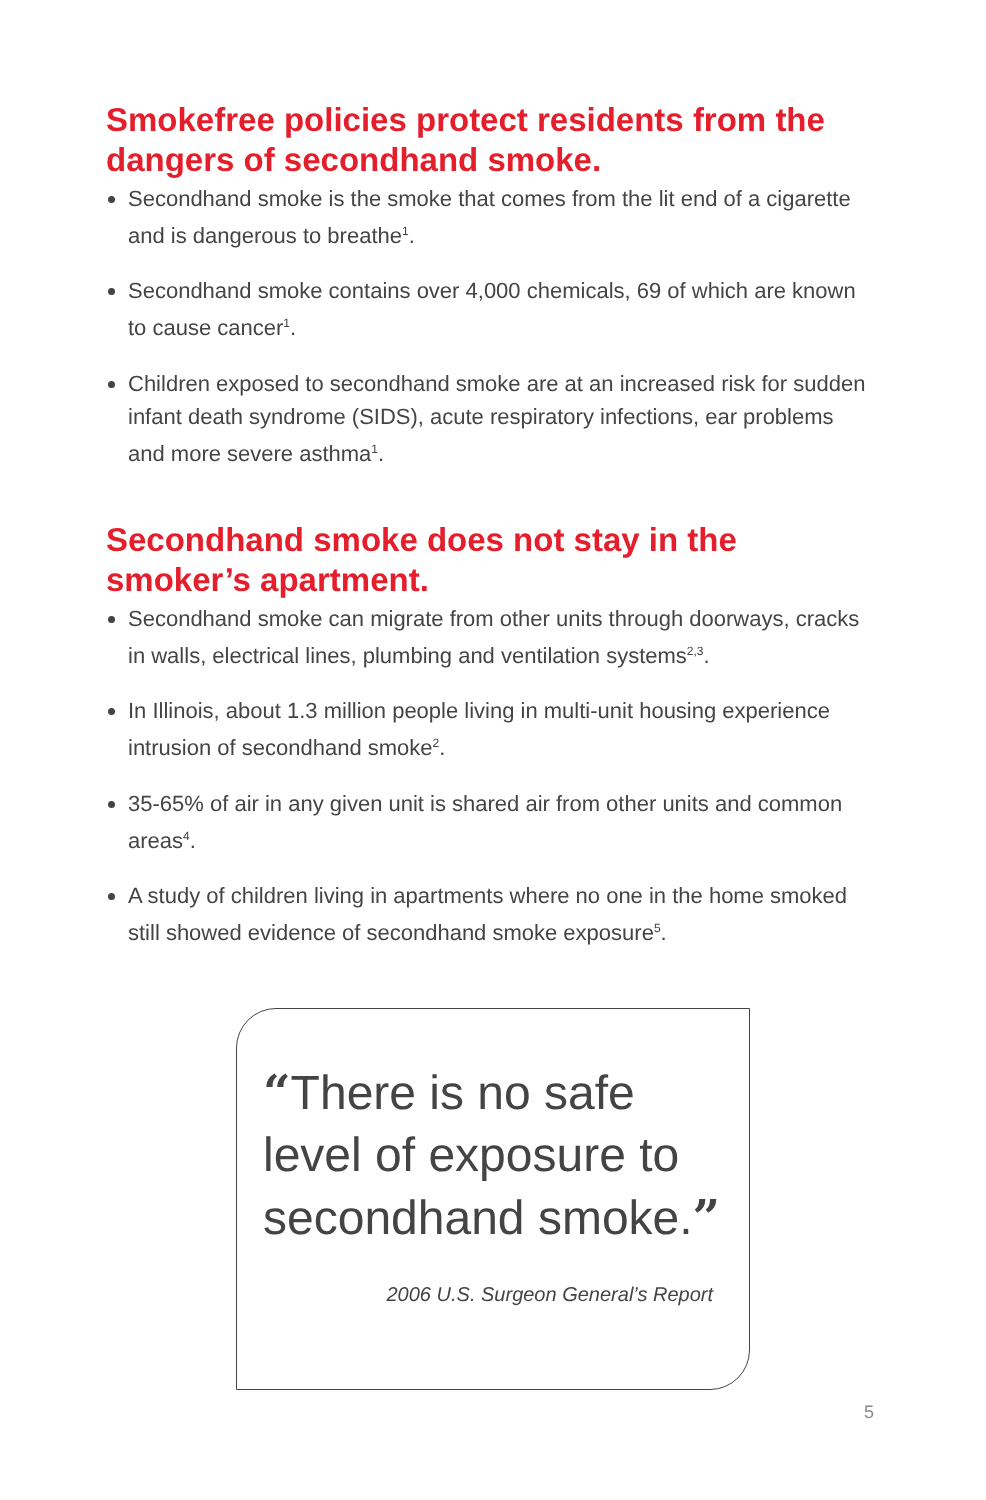Smokefree policies protect residents from the dangers of secondhand smoke.
Secondhand smoke is the smoke that comes from the lit end of a cigarette and is dangerous to breathe<sup>1</sup>.
Secondhand smoke contains over 4,000 chemicals, 69 of which are known to cause cancer<sup>1</sup>.
Children exposed to secondhand smoke are at an increased risk for sudden infant death syndrome (SIDS), acute respiratory infections, ear problems and more severe asthma<sup>1</sup>.
Secondhand smoke does not stay in the smoker’s apartment.
Secondhand smoke can migrate from other units through doorways, cracks in walls, electrical lines, plumbing and ventilation systems<sup>2,3</sup>.
In Illinois, about 1.3 million people living in multi-unit housing experience intrusion of secondhand smoke<sup>2</sup>.
35-65% of air in any given unit is shared air from other units and common areas<sup>4</sup>.
A study of children living in apartments where no one in the home smoked still showed evidence of secondhand smoke exposure<sup>5</sup>.
“There is no safe level of exposure to secondhand smoke.”
2006 U.S. Surgeon General’s Report
5